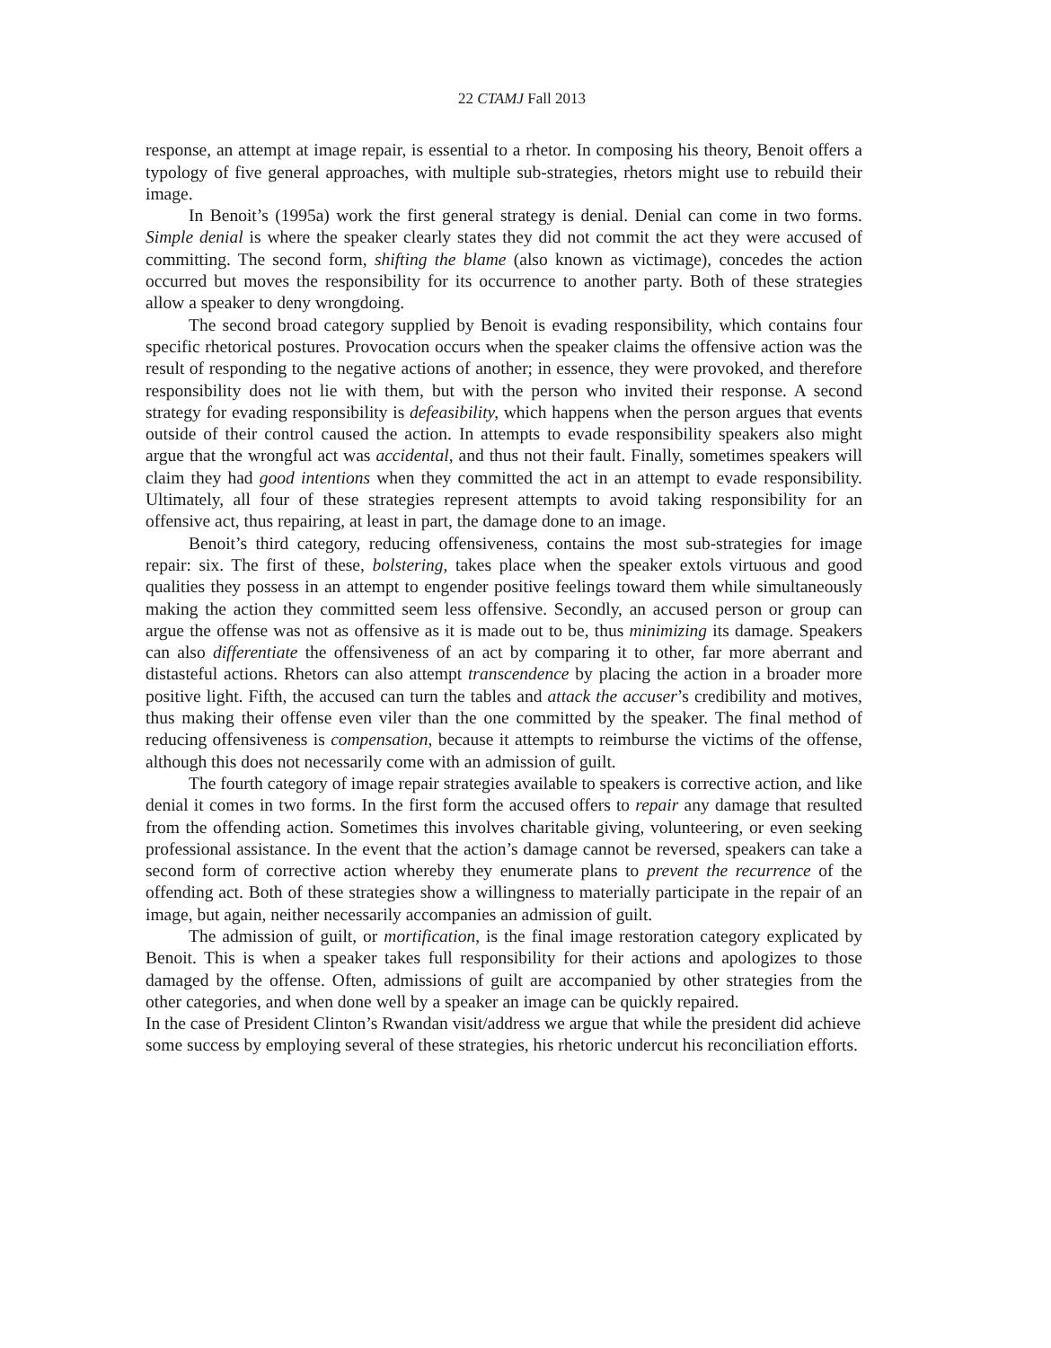22 CTAMJ Fall 2013
response, an attempt at image repair, is essential to a rhetor. In composing his theory, Benoit offers a typology of five general approaches, with multiple sub-strategies, rhetors might use to rebuild their image.
In Benoit’s (1995a) work the first general strategy is denial. Denial can come in two forms. Simple denial is where the speaker clearly states they did not commit the act they were accused of committing. The second form, shifting the blame (also known as victimage), concedes the action occurred but moves the responsibility for its occurrence to another party. Both of these strategies allow a speaker to deny wrongdoing.
The second broad category supplied by Benoit is evading responsibility, which contains four specific rhetorical postures. Provocation occurs when the speaker claims the offensive action was the result of responding to the negative actions of another; in essence, they were provoked, and therefore responsibility does not lie with them, but with the person who invited their response. A second strategy for evading responsibility is defeasibility, which happens when the person argues that events outside of their control caused the action. In attempts to evade responsibility speakers also might argue that the wrongful act was accidental, and thus not their fault. Finally, sometimes speakers will claim they had good intentions when they committed the act in an attempt to evade responsibility. Ultimately, all four of these strategies represent attempts to avoid taking responsibility for an offensive act, thus repairing, at least in part, the damage done to an image.
Benoit’s third category, reducing offensiveness, contains the most sub-strategies for image repair: six. The first of these, bolstering, takes place when the speaker extols virtuous and good qualities they possess in an attempt to engender positive feelings toward them while simultaneously making the action they committed seem less offensive. Secondly, an accused person or group can argue the offense was not as offensive as it is made out to be, thus minimizing its damage. Speakers can also differentiate the offensiveness of an act by comparing it to other, far more aberrant and distasteful actions. Rhetors can also attempt transcendence by placing the action in a broader more positive light. Fifth, the accused can turn the tables and attack the accuser’s credibility and motives, thus making their offense even viler than the one committed by the speaker. The final method of reducing offensiveness is compensation, because it attempts to reimburse the victims of the offense, although this does not necessarily come with an admission of guilt.
The fourth category of image repair strategies available to speakers is corrective action, and like denial it comes in two forms. In the first form the accused offers to repair any damage that resulted from the offending action. Sometimes this involves charitable giving, volunteering, or even seeking professional assistance. In the event that the action’s damage cannot be reversed, speakers can take a second form of corrective action whereby they enumerate plans to prevent the recurrence of the offending act. Both of these strategies show a willingness to materially participate in the repair of an image, but again, neither necessarily accompanies an admission of guilt.
The admission of guilt, or mortification, is the final image restoration category explicated by Benoit. This is when a speaker takes full responsibility for their actions and apologizes to those damaged by the offense. Often, admissions of guilt are accompanied by other strategies from the other categories, and when done well by a speaker an image can be quickly repaired.
In the case of President Clinton’s Rwandan visit/address we argue that while the president did achieve some success by employing several of these strategies, his rhetoric undercut his reconciliation efforts.